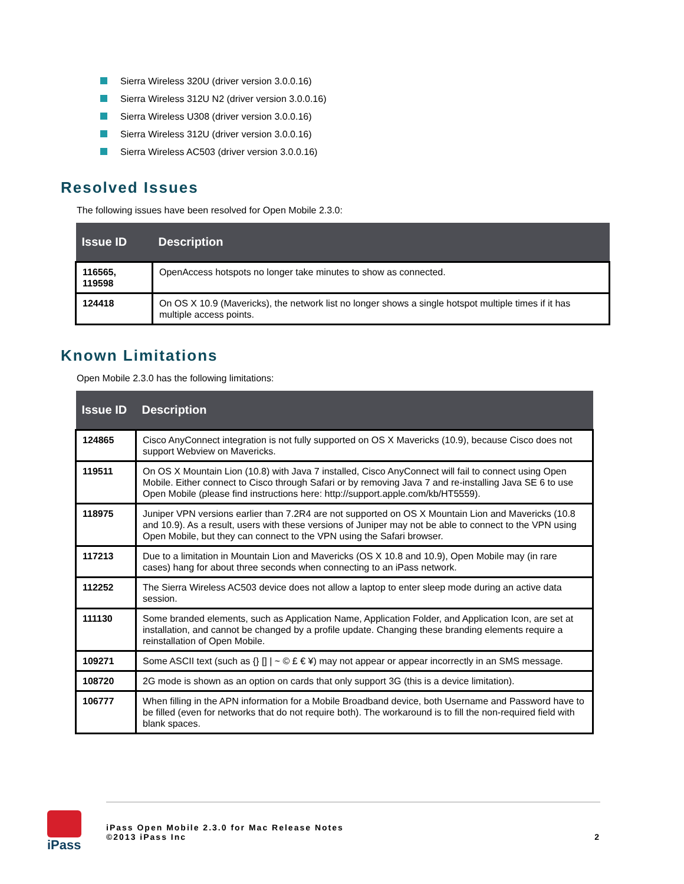Sierra Wireless 320U (driver version 3.0.0.16)
Sierra Wireless 312U N2 (driver version 3.0.0.16)
Sierra Wireless U308 (driver version 3.0.0.16)
Sierra Wireless 312U (driver version 3.0.0.16)
Sierra Wireless AC503 (driver version 3.0.0.16)
Resolved Issues
The following issues have been resolved for Open Mobile 2.3.0:
| Issue ID | Description |
| --- | --- |
| 116565, 119598 | OpenAccess hotspots no longer take minutes to show as connected. |
| 124418 | On OS X 10.9 (Mavericks), the network list no longer shows a single hotspot multiple times if it has multiple access points. |
Known Limitations
Open Mobile 2.3.0 has the following limitations:
| Issue ID | Description |
| --- | --- |
| 124865 | Cisco AnyConnect integration is not fully supported on OS X Mavericks (10.9), because Cisco does not support Webview on Mavericks. |
| 119511 | On OS X Mountain Lion (10.8) with Java 7 installed, Cisco AnyConnect will fail to connect using Open Mobile. Either connect to Cisco through Safari or by removing Java 7 and re-installing Java SE 6 to use Open Mobile (please find instructions here: http://support.apple.com/kb/HT5559). |
| 118975 | Juniper VPN versions earlier than 7.2R4 are not supported on OS X Mountain Lion and Mavericks (10.8 and 10.9). As a result, users with these versions of Juniper may not be able to connect to the VPN using Open Mobile, but they can connect to the VPN using the Safari browser. |
| 117213 | Due to a limitation in Mountain Lion and Mavericks (OS X 10.8 and 10.9), Open Mobile may (in rare cases) hang for about three seconds when connecting to an iPass network. |
| 112252 | The Sierra Wireless AC503 device does not allow a laptop to enter sleep mode during an active data session. |
| 111130 | Some branded elements, such as Application Name, Application Folder, and Application Icon, are set at installation, and cannot be changed by a profile update. Changing these branding elements require a reinstallation of Open Mobile. |
| 109271 | Some ASCII text (such as {} [] / ~ © £ € ¥) may not appear or appear incorrectly in an SMS message. |
| 108720 | 2G mode is shown as an option on cards that only support 3G (this is a device limitation). |
| 106777 | When filling in the APN information for a Mobile Broadband device, both Username and Password have to be filled (even for networks that do not require both). The workaround is to fill the non-required field with blank spaces. |
iPass
iPass Open Mobile 2.3.0 for Mac Release Notes
©2013 iPass Inc
2